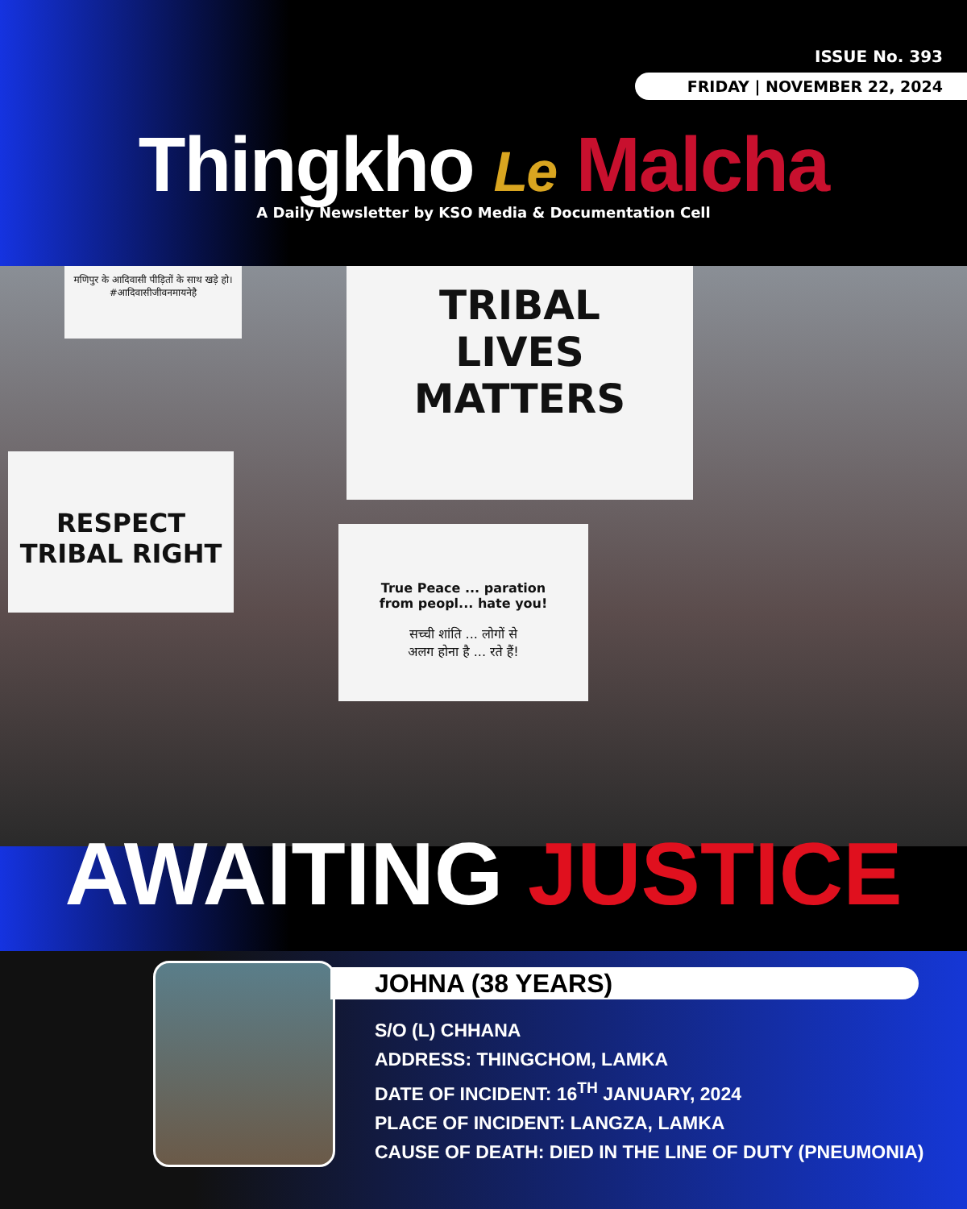ISSUE No. 393
FRIDAY | NOVEMBER 22, 2024
Thingkho Le Malcha
A Daily Newsletter by KSO Media & Documentation Cell
मणिपुर के आदिवासी पीड़ितों के साथ खड़े हो।
#आदिवासीजीवनमायनेहै
TRIBAL
LIVES
MATTERS
RESPECT
TRIBAL RIGHT
True Peace ... paration
from peopl... hate you!
सच्ची शांति ... लोगों से
अलग होना है ... रते हैं!
AWAITING JUSTICE
JOHNA (38 YEARS)
S/O (L) CHHANA
ADDRESS: THINGCHOM, LAMKA
DATE OF INCIDENT: 16<sup>TH</sup> JANUARY, 2024
PLACE OF INCIDENT: LANGZA, LAMKA
CAUSE OF DEATH: DIED IN THE LINE OF DUTY (PNEUMONIA)